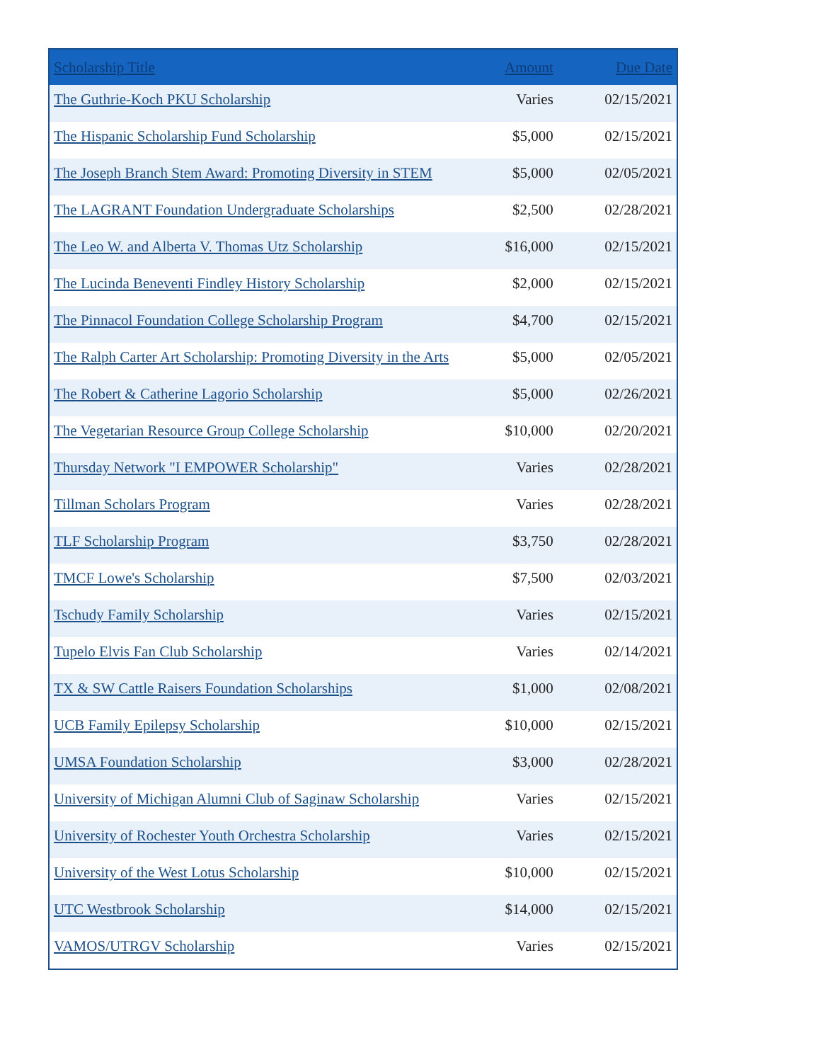| Scholarship Title | Amount | Due Date |
| --- | --- | --- |
| The Guthrie-Koch PKU Scholarship | Varies | 02/15/2021 |
| The Hispanic Scholarship Fund Scholarship | $5,000 | 02/15/2021 |
| The Joseph Branch Stem Award: Promoting Diversity in STEM | $5,000 | 02/05/2021 |
| The LAGRANT Foundation Undergraduate Scholarships | $2,500 | 02/28/2021 |
| The Leo W. and Alberta V. Thomas Utz Scholarship | $16,000 | 02/15/2021 |
| The Lucinda Beneventi Findley History Scholarship | $2,000 | 02/15/2021 |
| The Pinnacol Foundation College Scholarship Program | $4,700 | 02/15/2021 |
| The Ralph Carter Art Scholarship: Promoting Diversity in the Arts | $5,000 | 02/05/2021 |
| The Robert & Catherine Lagorio Scholarship | $5,000 | 02/26/2021 |
| The Vegetarian Resource Group College Scholarship | $10,000 | 02/20/2021 |
| Thursday Network "I EMPOWER Scholarship" | Varies | 02/28/2021 |
| Tillman Scholars Program | Varies | 02/28/2021 |
| TLF Scholarship Program | $3,750 | 02/28/2021 |
| TMCF Lowe's Scholarship | $7,500 | 02/03/2021 |
| Tschudy Family Scholarship | Varies | 02/15/2021 |
| Tupelo Elvis Fan Club Scholarship | Varies | 02/14/2021 |
| TX & SW Cattle Raisers Foundation Scholarships | $1,000 | 02/08/2021 |
| UCB Family Epilepsy Scholarship | $10,000 | 02/15/2021 |
| UMSA Foundation Scholarship | $3,000 | 02/28/2021 |
| University of Michigan Alumni Club of Saginaw Scholarship | Varies | 02/15/2021 |
| University of Rochester Youth Orchestra Scholarship | Varies | 02/15/2021 |
| University of the West Lotus Scholarship | $10,000 | 02/15/2021 |
| UTC Westbrook Scholarship | $14,000 | 02/15/2021 |
| VAMOS/UTRGV Scholarship | Varies | 02/15/2021 |